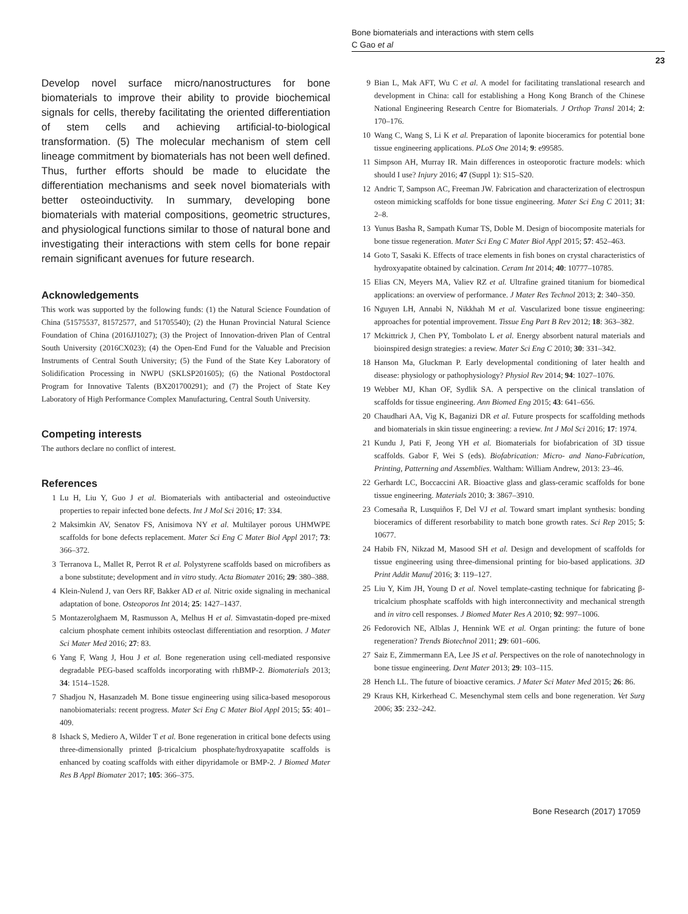Bone biomaterials and interactions with stem cells
C Gao et al
23
Develop novel surface micro/nanostructures for bone biomaterials to improve their ability to provide biochemical signals for cells, thereby facilitating the oriented differentiation of stem cells and achieving artificial-to-biological transformation. (5) The molecular mechanism of stem cell lineage commitment by biomaterials has not been well defined. Thus, further efforts should be made to elucidate the differentiation mechanisms and seek novel biomaterials with better osteoinductivity. In summary, developing bone biomaterials with material compositions, geometric structures, and physiological functions similar to those of natural bone and investigating their interactions with stem cells for bone repair remain significant avenues for future research.
Acknowledgements
This work was supported by the following funds: (1) the Natural Science Foundation of China (51575537, 81572577, and 51705540); (2) the Hunan Provincial Natural Science Foundation of China (2016JJ1027); (3) the Project of Innovation-driven Plan of Central South University (2016CX023); (4) the Open-End Fund for the Valuable and Precision Instruments of Central South University; (5) the Fund of the State Key Laboratory of Solidification Processing in NWPU (SKLSP201605); (6) the National Postdoctoral Program for Innovative Talents (BX201700291); and (7) the Project of State Key Laboratory of High Performance Complex Manufacturing, Central South University.
Competing interests
The authors declare no conflict of interest.
References
1 Lu H, Liu Y, Guo J et al. Biomaterials with antibacterial and osteoinductive properties to repair infected bone defects. Int J Mol Sci 2016; 17: 334.
2 Maksimkin AV, Senatov FS, Anisimova NY et al. Multilayer porous UHMWPE scaffolds for bone defects replacement. Mater Sci Eng C Mater Biol Appl 2017; 73: 366–372.
3 Terranova L, Mallet R, Perrot R et al. Polystyrene scaffolds based on microfibers as a bone substitute; development and in vitro study. Acta Biomater 2016; 29: 380–388.
4 Klein-Nulend J, van Oers RF, Bakker AD et al. Nitric oxide signaling in mechanical adaptation of bone. Osteoporos Int 2014; 25: 1427–1437.
5 Montazerolghaem M, Rasmusson A, Melhus H et al. Simvastatin-doped pre-mixed calcium phosphate cement inhibits osteoclast differentiation and resorption. J Mater Sci Mater Med 2016; 27: 83.
6 Yang F, Wang J, Hou J et al. Bone regeneration using cell-mediated responsive degradable PEG-based scaffolds incorporating with rhBMP-2. Biomaterials 2013; 34: 1514–1528.
7 Shadjou N, Hasanzadeh M. Bone tissue engineering using silica-based mesoporous nanobiomaterials: recent progress. Mater Sci Eng C Mater Biol Appl 2015; 55: 401–409.
8 Ishack S, Mediero A, Wilder T et al. Bone regeneration in critical bone defects using three-dimensionally printed β-tricalcium phosphate/hydroxyapatite scaffolds is enhanced by coating scaffolds with either dipyridamole or BMP-2. J Biomed Mater Res B Appl Biomater 2017; 105: 366–375.
9 Bian L, Mak AFT, Wu C et al. A model for facilitating translational research and development in China: call for establishing a Hong Kong Branch of the Chinese National Engineering Research Centre for Biomaterials. J Orthop Transl 2014; 2: 170–176.
10 Wang C, Wang S, Li K et al. Preparation of laponite bioceramics for potential bone tissue engineering applications. PLoS One 2014; 9: e99585.
11 Simpson AH, Murray IR. Main differences in osteoporotic fracture models: which should I use? Injury 2016; 47 (Suppl 1): S15–S20.
12 Andric T, Sampson AC, Freeman JW. Fabrication and characterization of electrospun osteon mimicking scaffolds for bone tissue engineering. Mater Sci Eng C 2011; 31: 2–8.
13 Yunus Basha R, Sampath Kumar TS, Doble M. Design of biocomposite materials for bone tissue regeneration. Mater Sci Eng C Mater Biol Appl 2015; 57: 452–463.
14 Goto T, Sasaki K. Effects of trace elements in fish bones on crystal characteristics of hydroxyapatite obtained by calcination. Ceram Int 2014; 40: 10777–10785.
15 Elias CN, Meyers MA, Valiev RZ et al. Ultrafine grained titanium for biomedical applications: an overview of performance. J Mater Res Technol 2013; 2: 340–350.
16 Nguyen LH, Annabi N, Nikkhah M et al. Vascularized bone tissue engineering: approaches for potential improvement. Tissue Eng Part B Rev 2012; 18: 363–382.
17 Mckittrick J, Chen PY, Tombolato L et al. Energy absorbent natural materials and bioinspired design strategies: a review. Mater Sci Eng C 2010; 30: 331–342.
18 Hanson Ma, Gluckman P. Early developmental conditioning of later health and disease: physiology or pathophysiology? Physiol Rev 2014; 94: 1027–1076.
19 Webber MJ, Khan OF, Sydlik SA. A perspective on the clinical translation of scaffolds for tissue engineering. Ann Biomed Eng 2015; 43: 641–656.
20 Chaudhari AA, Vig K, Baganizi DR et al. Future prospects for scaffolding methods and biomaterials in skin tissue engineering: a review. Int J Mol Sci 2016; 17: 1974.
21 Kundu J, Pati F, Jeong YH et al. Biomaterials for biofabrication of 3D tissue scaffolds. Gabor F, Wei S (eds). Biofabrication: Micro- and Nano-Fabrication, Printing, Patterning and Assemblies. Waltham: William Andrew, 2013: 23–46.
22 Gerhardt LC, Boccaccini AR. Bioactive glass and glass-ceramic scaffolds for bone tissue engineering. Materials 2010; 3: 3867–3910.
23 Comesaña R, Lusquiños F, Del VJ et al. Toward smart implant synthesis: bonding bioceramics of different resorbability to match bone growth rates. Sci Rep 2015; 5: 10677.
24 Habib FN, Nikzad M, Masood SH et al. Design and development of scaffolds for tissue engineering using three-dimensional printing for bio-based applications. 3D Print Addit Manuf 2016; 3: 119–127.
25 Liu Y, Kim JH, Young D et al. Novel template-casting technique for fabricating β-tricalcium phosphate scaffolds with high interconnectivity and mechanical strength and in vitro cell responses. J Biomed Mater Res A 2010; 92: 997–1006.
26 Fedorovich NE, Alblas J, Hennink WE et al. Organ printing: the future of bone regeneration? Trends Biotechnol 2011; 29: 601–606.
27 Saiz E, Zimmermann EA, Lee JS et al. Perspectives on the role of nanotechnology in bone tissue engineering. Dent Mater 2013; 29: 103–115.
28 Hench LL. The future of bioactive ceramics. J Mater Sci Mater Med 2015; 26: 86.
29 Kraus KH, Kirkerhead C. Mesenchymal stem cells and bone regeneration. Vet Surg 2006; 35: 232–242.
Bone Research (2017) 17059